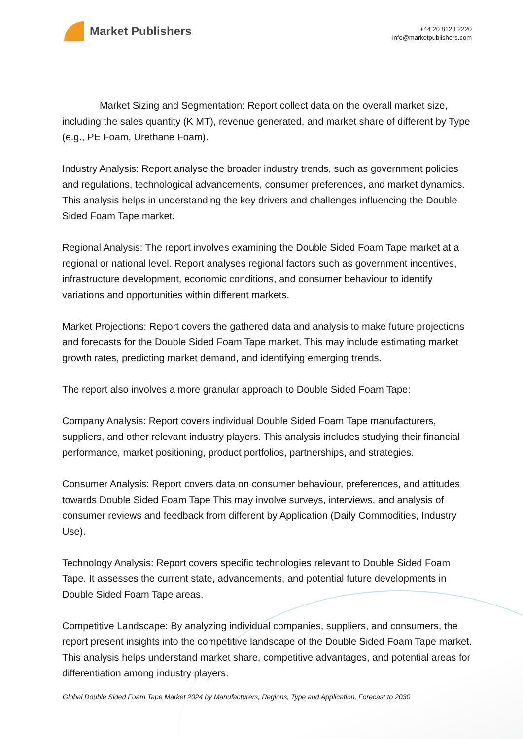Market Publishers
+44 20 8123 2220
info@marketpublishers.com
Market Sizing and Segmentation: Report collect data on the overall market size, including the sales quantity (K MT), revenue generated, and market share of different by Type (e.g., PE Foam, Urethane Foam).
Industry Analysis: Report analyse the broader industry trends, such as government policies and regulations, technological advancements, consumer preferences, and market dynamics. This analysis helps in understanding the key drivers and challenges influencing the Double Sided Foam Tape market.
Regional Analysis: The report involves examining the Double Sided Foam Tape market at a regional or national level. Report analyses regional factors such as government incentives, infrastructure development, economic conditions, and consumer behaviour to identify variations and opportunities within different markets.
Market Projections: Report covers the gathered data and analysis to make future projections and forecasts for the Double Sided Foam Tape market. This may include estimating market growth rates, predicting market demand, and identifying emerging trends.
The report also involves a more granular approach to Double Sided Foam Tape:
Company Analysis: Report covers individual Double Sided Foam Tape manufacturers, suppliers, and other relevant industry players. This analysis includes studying their financial performance, market positioning, product portfolios, partnerships, and strategies.
Consumer Analysis: Report covers data on consumer behaviour, preferences, and attitudes towards Double Sided Foam Tape This may involve surveys, interviews, and analysis of consumer reviews and feedback from different by Application (Daily Commodities, Industry Use).
Technology Analysis: Report covers specific technologies relevant to Double Sided Foam Tape. It assesses the current state, advancements, and potential future developments in Double Sided Foam Tape areas.
Competitive Landscape: By analyzing individual companies, suppliers, and consumers, the report present insights into the competitive landscape of the Double Sided Foam Tape market. This analysis helps understand market share, competitive advantages, and potential areas for differentiation among industry players.
Global Double Sided Foam Tape Market 2024 by Manufacturers, Regions, Type and Application, Forecast to 2030